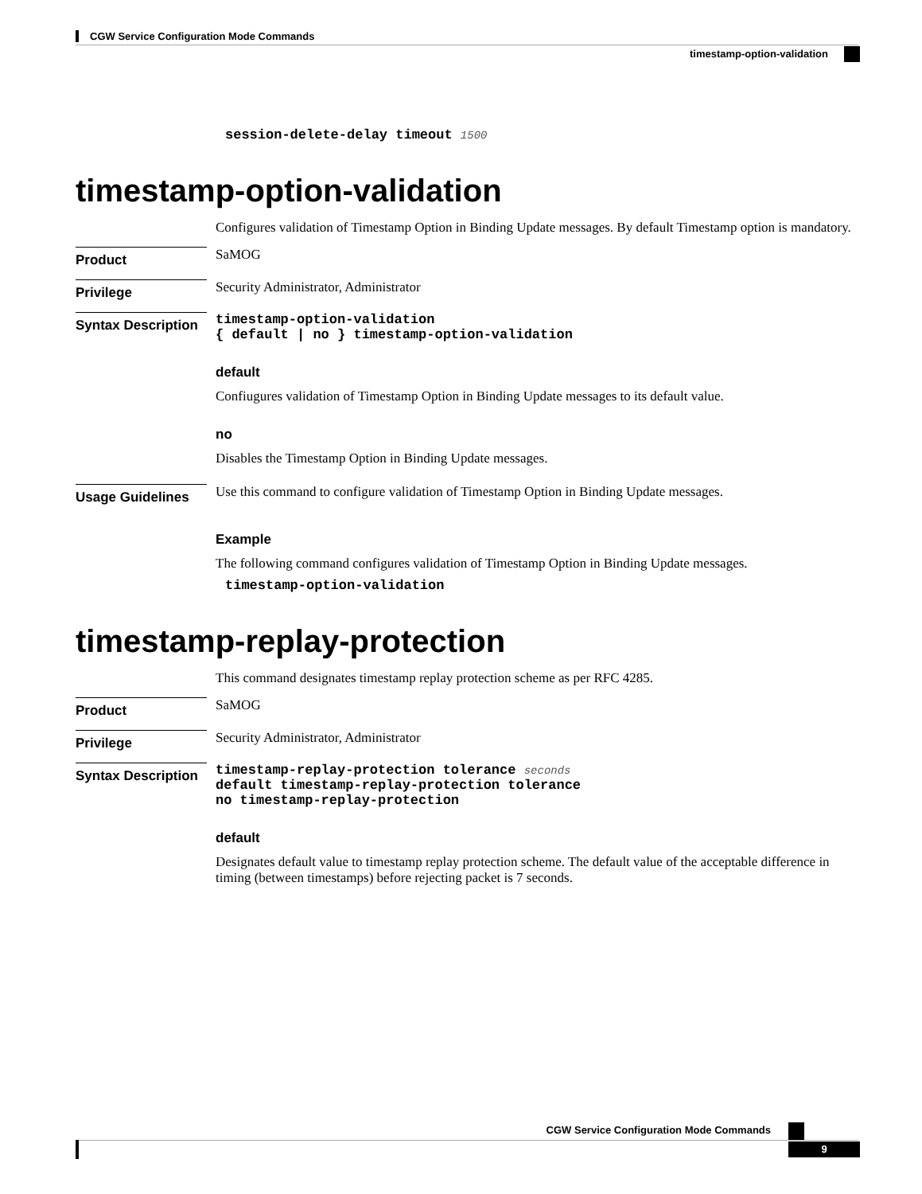CGW Service Configuration Mode Commands
timestamp-option-validation
session-delete-delay timeout 1500
timestamp-option-validation
Configures validation of Timestamp Option in Binding Update messages. By default Timestamp option is mandatory.
Product
SaMOG
Privilege
Security Administrator, Administrator
Syntax Description
timestamp-option-validation
{ default | no } timestamp-option-validation
default
Confiugures validation of Timestamp Option in Binding Update messages to its default value.
no
Disables the Timestamp Option in Binding Update messages.
Usage Guidelines
Use this command to configure validation of Timestamp Option in Binding Update messages.
Example
The following command configures validation of Timestamp Option in Binding Update messages.
timestamp-option-validation
timestamp-replay-protection
This command designates timestamp replay protection scheme as per RFC 4285.
Product
SaMOG
Privilege
Security Administrator, Administrator
Syntax Description
timestamp-replay-protection tolerance seconds
default timestamp-replay-protection tolerance
no timestamp-replay-protection
default
Designates default value to timestamp replay protection scheme. The default value of the acceptable difference in timing (between timestamps) before rejecting packet is 7 seconds.
CGW Service Configuration Mode Commands
9